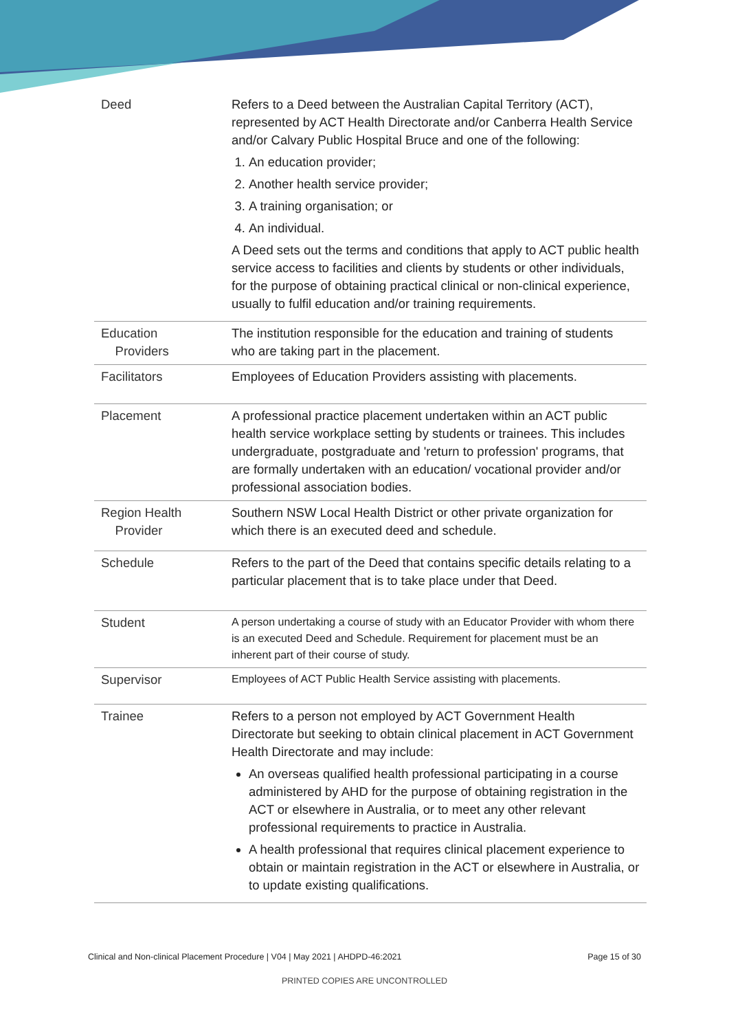| Deed | Refers to a Deed between the Australian Capital Territory (ACT), represented by ACT Health Directorate and/or Canberra Health Service and/or Calvary Public Hospital Bruce and one of the following: 1. An education provider; 2. Another health service provider; 3. A training organisation; or 4. An individual. A Deed sets out the terms and conditions that apply to ACT public health service access to facilities and clients by students or other individuals, for the purpose of obtaining practical clinical or non-clinical experience, usually to fulfil education and/or training requirements. |
| Education Providers | The institution responsible for the education and training of students who are taking part in the placement. |
| Facilitators | Employees of Education Providers assisting with placements. |
| Placement | A professional practice placement undertaken within an ACT public health service workplace setting by students or trainees. This includes undergraduate, postgraduate and 'return to profession' programs, that are formally undertaken with an education/ vocational provider and/or professional association bodies. |
| Region Health Provider | Southern NSW Local Health District or other private organization for which there is an executed deed and schedule. |
| Schedule | Refers to the part of the Deed that contains specific details relating to a particular placement that is to take place under that Deed. |
| Student | A person undertaking a course of study with an Educator Provider with whom there is an executed Deed and Schedule. Requirement for placement must be an inherent part of their course of study. |
| Supervisor | Employees of ACT Public Health Service assisting with placements. |
| Trainee | Refers to a person not employed by ACT Government Health Directorate but seeking to obtain clinical placement in ACT Government Health Directorate and may include: An overseas qualified health professional participating in a course administered by AHD for the purpose of obtaining registration in the ACT or elsewhere in Australia, or to meet any other relevant professional requirements to practice in Australia. A health professional that requires clinical placement experience to obtain or maintain registration in the ACT or elsewhere in Australia, or to update existing qualifications. |
Clinical and Non-clinical Placement Procedure | V04 | May 2021 | AHDPD-46:2021 Page 15 of 30
PRINTED COPIES ARE UNCONTROLLED